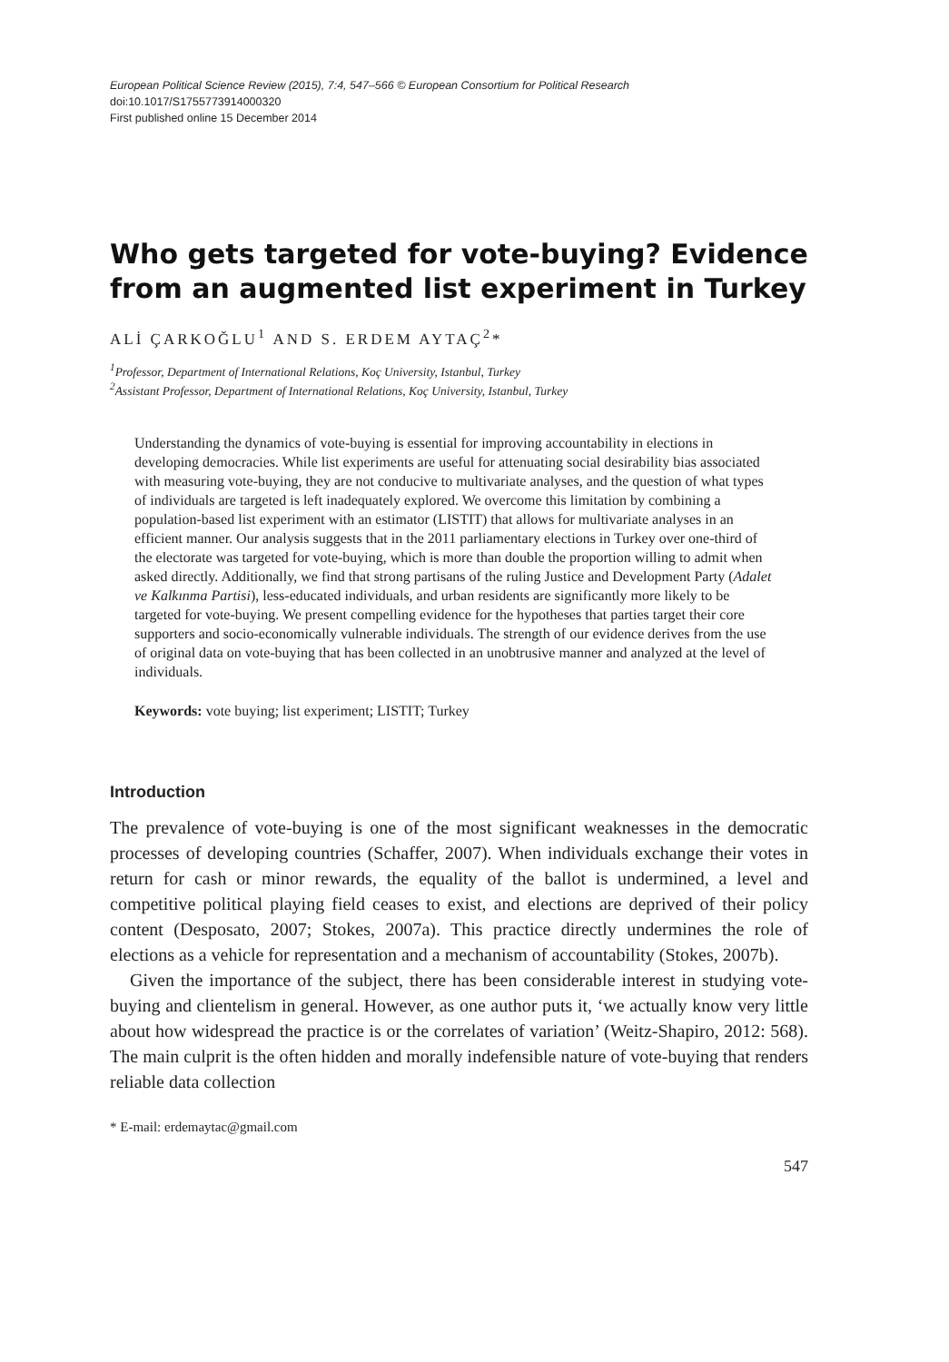European Political Science Review (2015), 7:4, 547–566 © European Consortium for Political Research
doi:10.1017/S1755773914000320
First published online 15 December 2014
Who gets targeted for vote-buying? Evidence from an augmented list experiment in Turkey
ALİ ÇARKOĞLU<sup>1</sup> AND S. ERDEM AYTAÇ<sup>2</sup>*
<sup>1</sup> Professor, Department of International Relations, Koç University, Istanbul, Turkey
<sup>2</sup> Assistant Professor, Department of International Relations, Koç University, Istanbul, Turkey
Understanding the dynamics of vote-buying is essential for improving accountability in elections in developing democracies. While list experiments are useful for attenuating social desirability bias associated with measuring vote-buying, they are not conducive to multivariate analyses, and the question of what types of individuals are targeted is left inadequately explored. We overcome this limitation by combining a population-based list experiment with an estimator (LISTIT) that allows for multivariate analyses in an efficient manner. Our analysis suggests that in the 2011 parliamentary elections in Turkey over one-third of the electorate was targeted for vote-buying, which is more than double the proportion willing to admit when asked directly. Additionally, we find that strong partisans of the ruling Justice and Development Party (Adalet ve Kalkınma Partisi), less-educated individuals, and urban residents are significantly more likely to be targeted for vote-buying. We present compelling evidence for the hypotheses that parties target their core supporters and socio-economically vulnerable individuals. The strength of our evidence derives from the use of original data on vote-buying that has been collected in an unobtrusive manner and analyzed at the level of individuals.
Keywords: vote buying; list experiment; LISTIT; Turkey
Introduction
The prevalence of vote-buying is one of the most significant weaknesses in the democratic processes of developing countries (Schaffer, 2007). When individuals exchange their votes in return for cash or minor rewards, the equality of the ballot is undermined, a level and competitive political playing field ceases to exist, and elections are deprived of their policy content (Desposato, 2007; Stokes, 2007a). This practice directly undermines the role of elections as a vehicle for representation and a mechanism of accountability (Stokes, 2007b).
Given the importance of the subject, there has been considerable interest in studying vote-buying and clientelism in general. However, as one author puts it, ‘we actually know very little about how widespread the practice is or the correlates of variation’ (Weitz-Shapiro, 2012: 568). The main culprit is the often hidden and morally indefensible nature of vote-buying that renders reliable data collection
* E-mail: erdemaytac@gmail.com
547